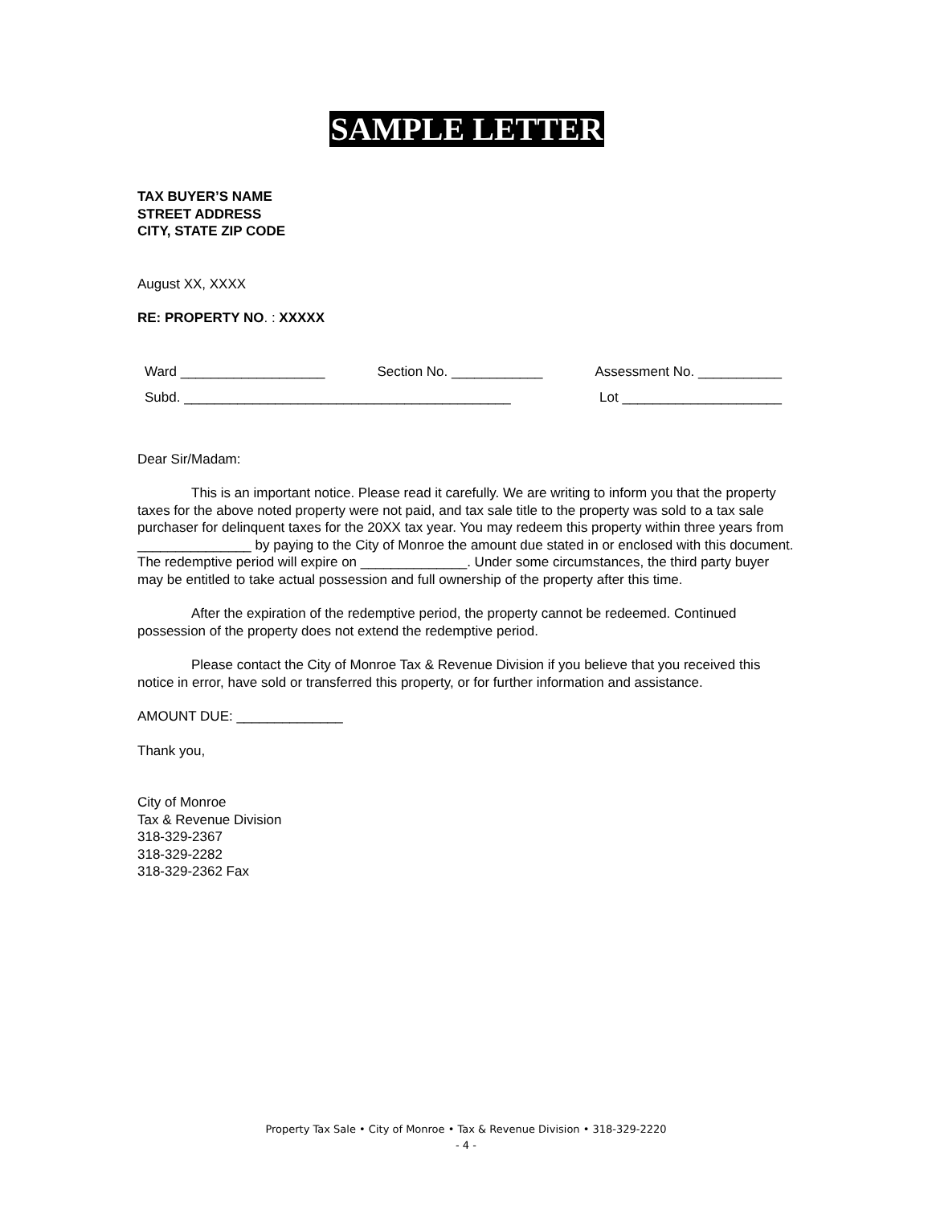SAMPLE LETTER
TAX BUYER’S NAME
STREET ADDRESS
CITY, STATE ZIP CODE
August XX, XXXX
RE: PROPERTY NO. : XXXXX
Ward ___________________ Section No. ____________ Assessment No. ___________
Subd. ___________________________________________ Lot _____________________
Dear Sir/Madam:
This is an important notice. Please read it carefully. We are writing to inform you that the property taxes for the above noted property were not paid, and tax sale title to the property was sold to a tax sale purchaser for delinquent taxes for the 20XX tax year. You may redeem this property within three years from _______________ by paying to the City of Monroe the amount due stated in or enclosed with this document. The redemptive period will expire on ______________. Under some circumstances, the third party buyer may be entitled to take actual possession and full ownership of the property after this time.
After the expiration of the redemptive period, the property cannot be redeemed. Continued possession of the property does not extend the redemptive period.
Please contact the City of Monroe Tax & Revenue Division if you believe that you received this notice in error, have sold or transferred this property, or for further information and assistance.
AMOUNT DUE: ______________
Thank you,
City of Monroe
Tax & Revenue Division
318-329-2367
318-329-2282
318-329-2362 Fax
Property Tax Sale • City of Monroe • Tax & Revenue Division • 318-329-2220
- 4 -